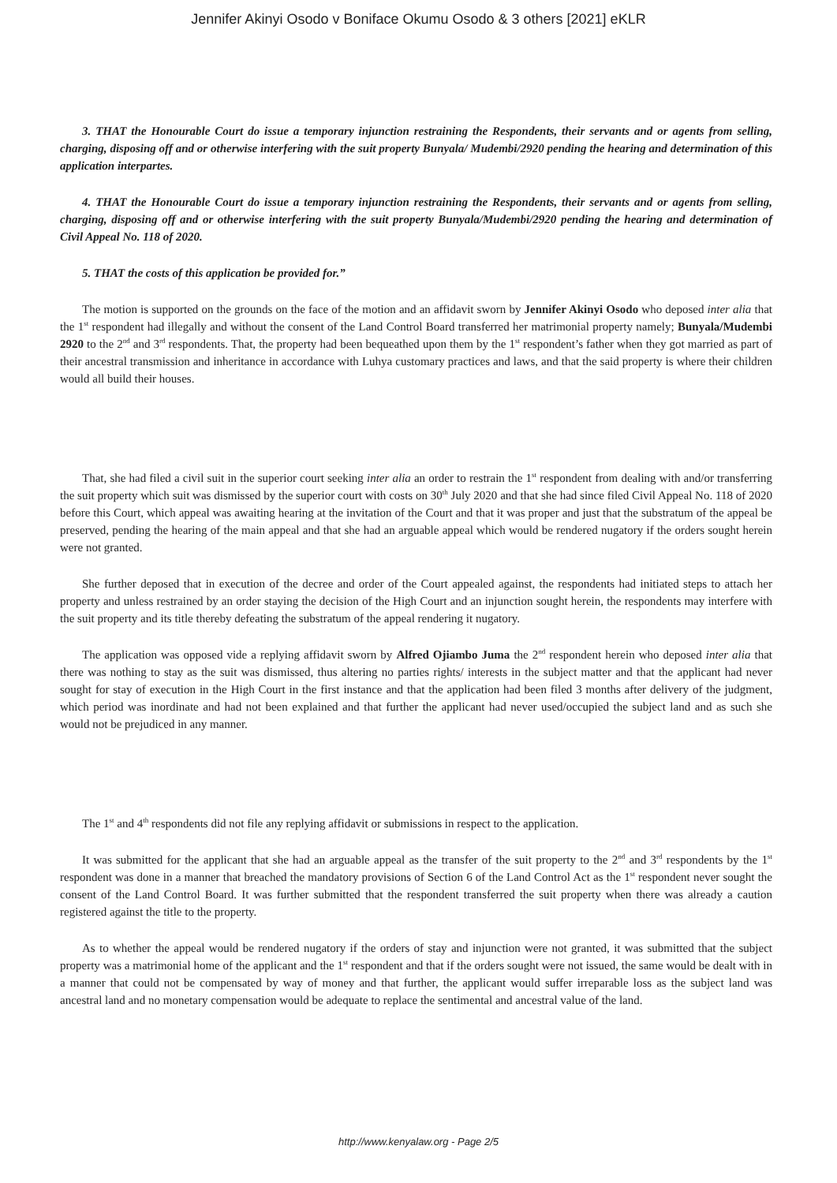Jennifer Akinyi Osodo v Boniface Okumu Osodo & 3 others [2021] eKLR
3. THAT the Honourable Court do issue a temporary injunction restraining the Respondents, their servants and or agents from selling, charging, disposing off and or otherwise interfering with the suit property Bunyala/ Mudembi/2920 pending the hearing and determination of this application interpartes.
4. THAT the Honourable Court do issue a temporary injunction restraining the Respondents, their servants and or agents from selling, charging, disposing off and or otherwise interfering with the suit property Bunyala/Mudembi/2920 pending the hearing and determination of Civil Appeal No. 118 of 2020.
5. THAT the costs of this application be provided for.”
The motion is supported on the grounds on the face of the motion and an affidavit sworn by Jennifer Akinyi Osodo who deposed inter alia that the 1<sup>st</sup> respondent had illegally and without the consent of the Land Control Board transferred her matrimonial property namely; Bunyala/Mudembi 2920 to the 2<sup>nd</sup> and 3<sup>rd</sup> respondents. That, the property had been bequeathed upon them by the 1<sup>st</sup> respondent’s father when they got married as part of their ancestral transmission and inheritance in accordance with Luhya customary practices and laws, and that the said property is where their children would all build their houses.
That, she had filed a civil suit in the superior court seeking inter alia an order to restrain the 1<sup>st</sup> respondent from dealing with and/or transferring the suit property which suit was dismissed by the superior court with costs on 30<sup>th</sup> July 2020 and that she had since filed Civil Appeal No. 118 of 2020 before this Court, which appeal was awaiting hearing at the invitation of the Court and that it was proper and just that the substratum of the appeal be preserved, pending the hearing of the main appeal and that she had an arguable appeal which would be rendered nugatory if the orders sought herein were not granted.
She further deposed that in execution of the decree and order of the Court appealed against, the respondents had initiated steps to attach her property and unless restrained by an order staying the decision of the High Court and an injunction sought herein, the respondents may interfere with the suit property and its title thereby defeating the substratum of the appeal rendering it nugatory.
The application was opposed vide a replying affidavit sworn by Alfred Ojiambo Juma the 2<sup>nd</sup> respondent herein who deposed inter alia that there was nothing to stay as the suit was dismissed, thus altering no parties rights/ interests in the subject matter and that the applicant had never sought for stay of execution in the High Court in the first instance and that the application had been filed 3 months after delivery of the judgment, which period was inordinate and had not been explained and that further the applicant had never used/occupied the subject land and as such she would not be prejudiced in any manner.
The 1<sup>st</sup> and 4<sup>th</sup> respondents did not file any replying affidavit or submissions in respect to the application.
It was submitted for the applicant that she had an arguable appeal as the transfer of the suit property to the 2<sup>nd</sup> and 3<sup>rd</sup> respondents by the 1<sup>st</sup> respondent was done in a manner that breached the mandatory provisions of Section 6 of the Land Control Act as the 1<sup>st</sup> respondent never sought the consent of the Land Control Board. It was further submitted that the respondent transferred the suit property when there was already a caution registered against the title to the property.
As to whether the appeal would be rendered nugatory if the orders of stay and injunction were not granted, it was submitted that the subject property was a matrimonial home of the applicant and the 1<sup>st</sup> respondent and that if the orders sought were not issued, the same would be dealt with in a manner that could not be compensated by way of money and that further, the applicant would suffer irreparable loss as the subject land was ancestral land and no monetary compensation would be adequate to replace the sentimental and ancestral value of the land.
http://www.kenyalaw.org - Page 2/5